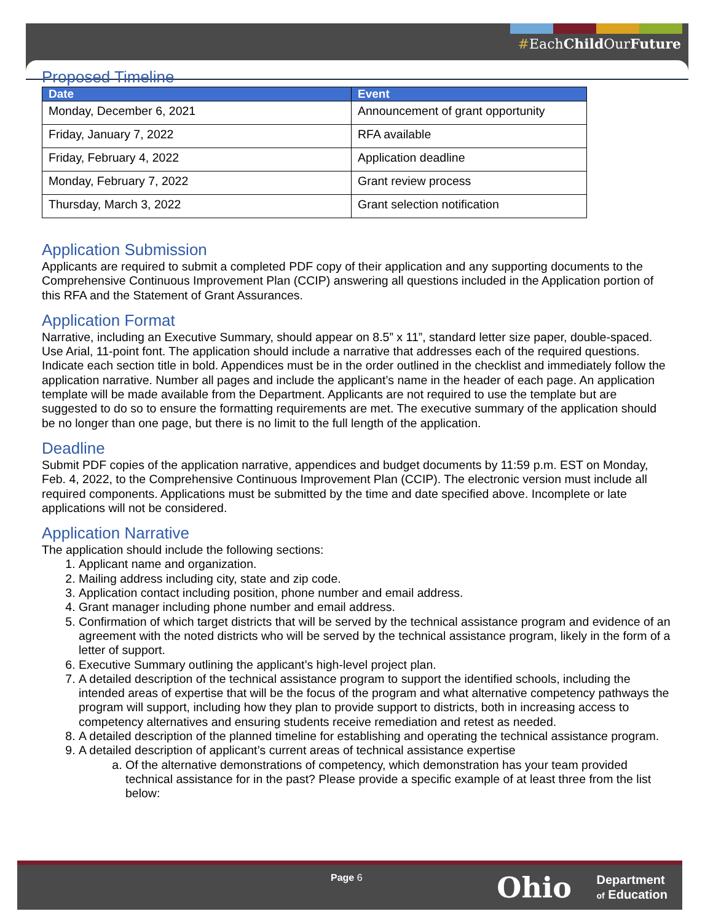#EachChild OurFuture
Proposed Timeline
| Date | Event |
| --- | --- |
| Monday, December 6, 2021 | Announcement of grant opportunity |
| Friday, January 7, 2022 | RFA available |
| Friday, February 4, 2022 | Application deadline |
| Monday, February 7, 2022 | Grant review process |
| Thursday, March 3, 2022 | Grant selection notification |
Application Submission
Applicants are required to submit a completed PDF copy of their application and any supporting documents to the Comprehensive Continuous Improvement Plan (CCIP) answering all questions included in the Application portion of this RFA and the Statement of Grant Assurances.
Application Format
Narrative, including an Executive Summary, should appear on 8.5” x 11”, standard letter size paper, double-spaced. Use Arial, 11-point font. The application should include a narrative that addresses each of the required questions. Indicate each section title in bold. Appendices must be in the order outlined in the checklist and immediately follow the application narrative. Number all pages and include the applicant’s name in the header of each page. An application template will be made available from the Department. Applicants are not required to use the template but are suggested to do so to ensure the formatting requirements are met. The executive summary of the application should be no longer than one page, but there is no limit to the full length of the application.
Deadline
Submit PDF copies of the application narrative, appendices and budget documents by 11:59 p.m. EST on Monday, Feb. 4, 2022, to the Comprehensive Continuous Improvement Plan (CCIP). The electronic version must include all required components. Applications must be submitted by the time and date specified above. Incomplete or late applications will not be considered.
Application Narrative
The application should include the following sections:
1. Applicant name and organization.
2. Mailing address including city, state and zip code.
3. Application contact including position, phone number and email address.
4. Grant manager including phone number and email address.
5. Confirmation of which target districts that will be served by the technical assistance program and evidence of an agreement with the noted districts who will be served by the technical assistance program, likely in the form of a letter of support.
6. Executive Summary outlining the applicant’s high-level project plan.
7. A detailed description of the technical assistance program to support the identified schools, including the intended areas of expertise that will be the focus of the program and what alternative competency pathways the program will support, including how they plan to provide support to districts, both in increasing access to competency alternatives and ensuring students receive remediation and retest as needed.
8. A detailed description of the planned timeline for establishing and operating the technical assistance program.
9. A detailed description of applicant’s current areas of technical assistance expertise
a. Of the alternative demonstrations of competency, which demonstration has your team provided technical assistance for in the past? Please provide a specific example of at least three from the list below:
Page 6 Ohio
Department
of Education